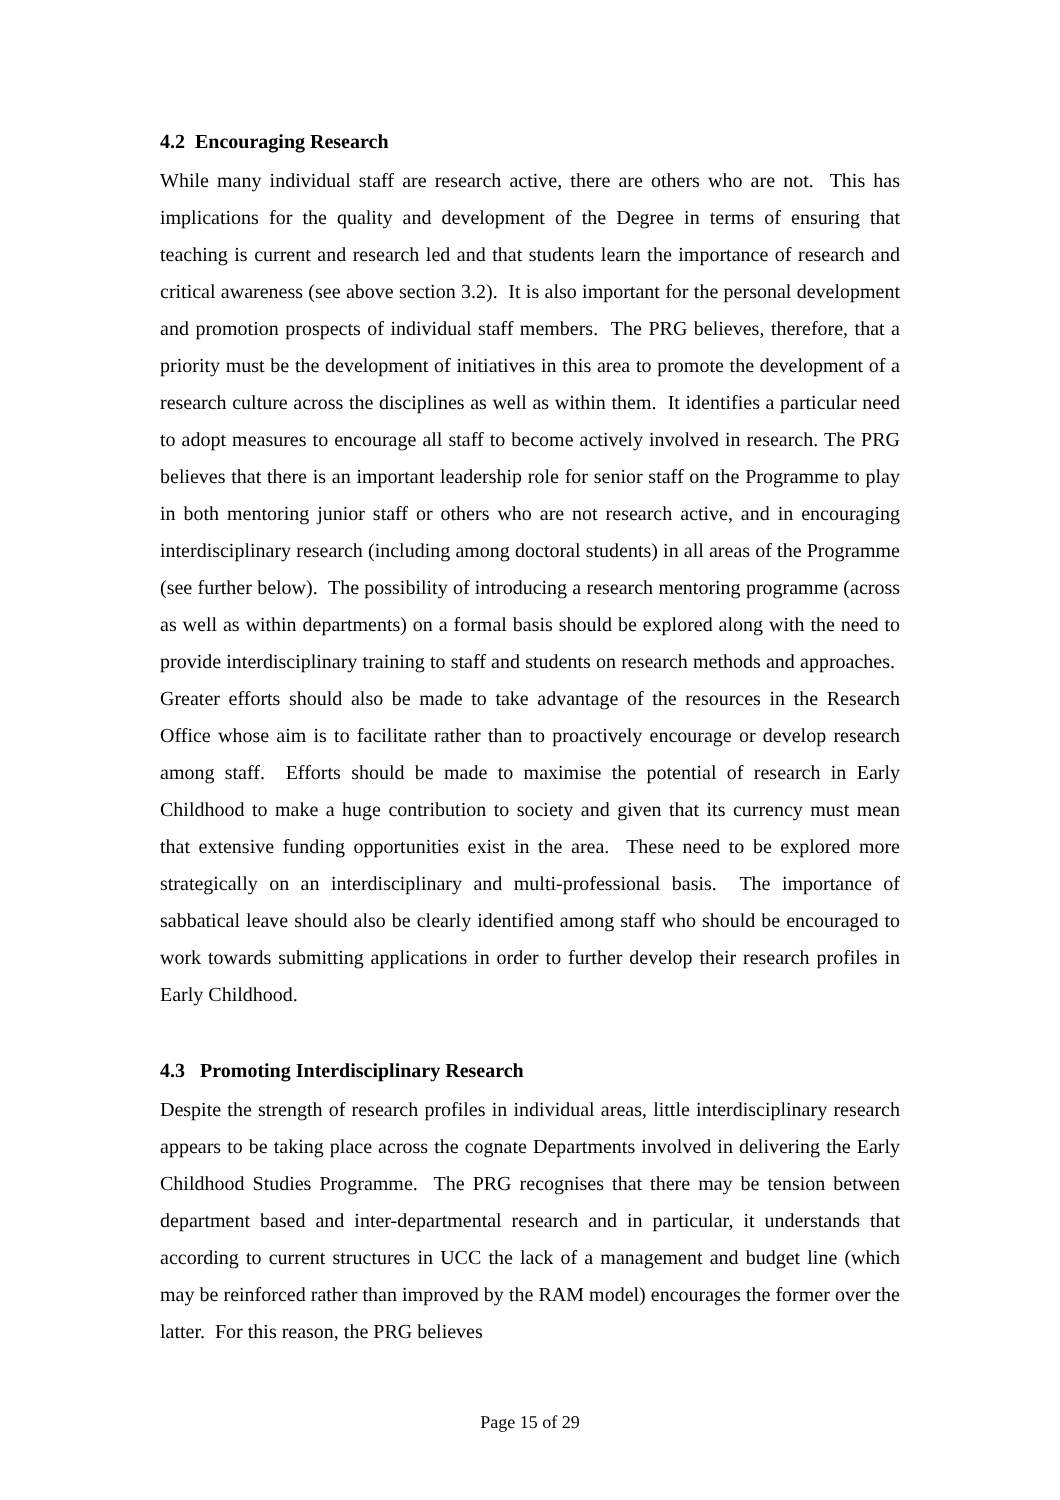4.2 Encouraging Research
While many individual staff are research active, there are others who are not. This has implications for the quality and development of the Degree in terms of ensuring that teaching is current and research led and that students learn the importance of research and critical awareness (see above section 3.2). It is also important for the personal development and promotion prospects of individual staff members. The PRG believes, therefore, that a priority must be the development of initiatives in this area to promote the development of a research culture across the disciplines as well as within them. It identifies a particular need to adopt measures to encourage all staff to become actively involved in research. The PRG believes that there is an important leadership role for senior staff on the Programme to play in both mentoring junior staff or others who are not research active, and in encouraging interdisciplinary research (including among doctoral students) in all areas of the Programme (see further below). The possibility of introducing a research mentoring programme (across as well as within departments) on a formal basis should be explored along with the need to provide interdisciplinary training to staff and students on research methods and approaches. Greater efforts should also be made to take advantage of the resources in the Research Office whose aim is to facilitate rather than to proactively encourage or develop research among staff. Efforts should be made to maximise the potential of research in Early Childhood to make a huge contribution to society and given that its currency must mean that extensive funding opportunities exist in the area. These need to be explored more strategically on an interdisciplinary and multi-professional basis. The importance of sabbatical leave should also be clearly identified among staff who should be encouraged to work towards submitting applications in order to further develop their research profiles in Early Childhood.
4.3 Promoting Interdisciplinary Research
Despite the strength of research profiles in individual areas, little interdisciplinary research appears to be taking place across the cognate Departments involved in delivering the Early Childhood Studies Programme. The PRG recognises that there may be tension between department based and inter-departmental research and in particular, it understands that according to current structures in UCC the lack of a management and budget line (which may be reinforced rather than improved by the RAM model) encourages the former over the latter. For this reason, the PRG believes
Page 15 of 29